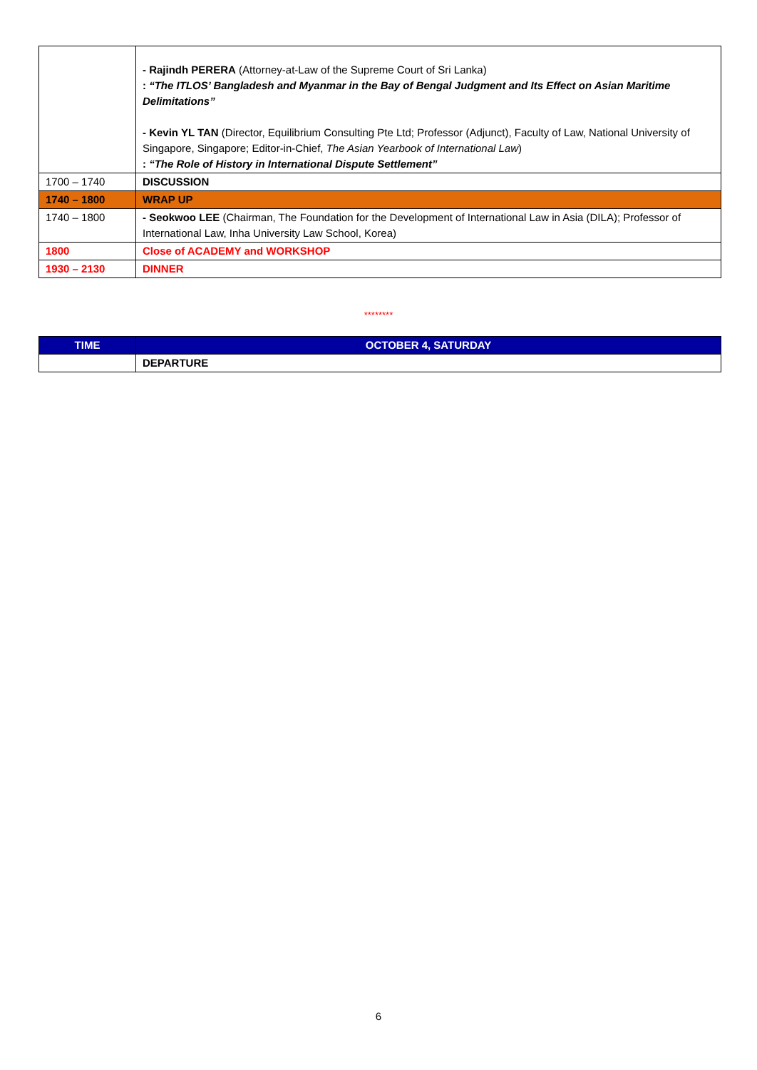| | - Rajindh PERERA (Attorney-at-Law of the Supreme Court of Sri Lanka) : “The ITLOS’ Bangladesh and Myanmar in the Bay of Bengal Judgment and Its Effect on Asian Maritime Delimitations” - Kevin YL TAN (Director, Equilibrium Consulting Pte Ltd; Professor (Adjunct), Faculty of Law, National University of Singapore, Singapore; Editor-in-Chief, The Asian Yearbook of International Law ) : “The Role of History in International Dispute Settlement” |
| 1700 – 1740 | DISCUSSION |
| 1740 – 1800 | WRAP UP |
| 1740 – 1800 | - Seokwoo LEE (Chairman, The Foundation for the Development of International Law in Asia (DILA); Professor of International Law, Inha University Law School, Korea) |
| 1800 | Close of ACADEMY and WORKSHOP |
| 1930 – 2130 | DINNER |
********
| TIME | OCTOBER 4, SATURDAY |
| | DEPARTURE |
6